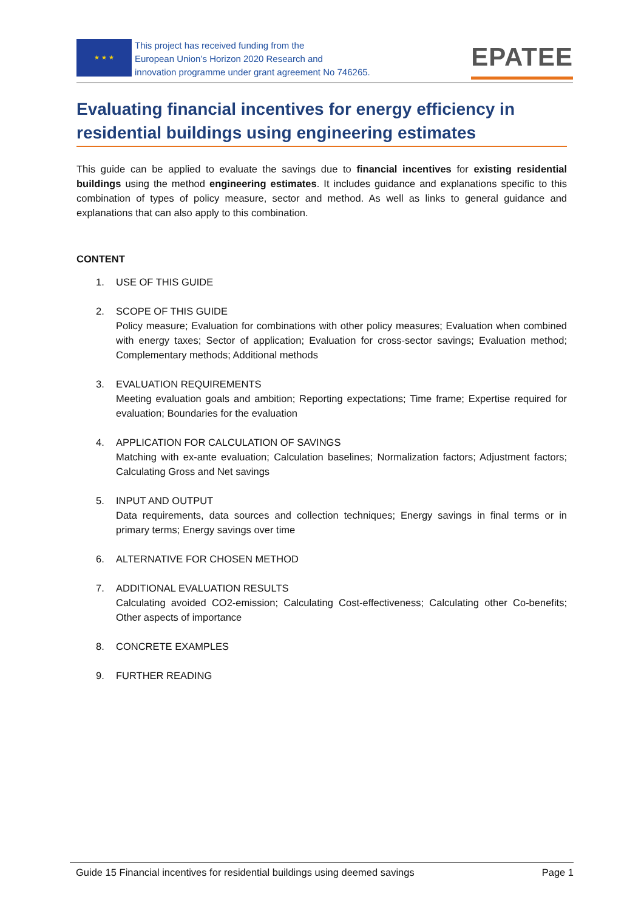★ ★ ★
This project has received funding from the
European Union’s Horizon 2020 Research and
innovation programme under grant agreement No 746265.
EPATEE
Evaluating financial incentives for energy efficiency in residential buildings using engineering estimates
This guide can be applied to evaluate the savings due to financial incentives for existing residential buildings using the method engineering estimates. It includes guidance and explanations specific to this combination of types of policy measure, sector and method. As well as links to general guidance and explanations that can also apply to this combination.
CONTENT
1. USE OF THIS GUIDE
2. SCOPE OF THIS GUIDE
Policy measure; Evaluation for combinations with other policy measures; Evaluation when combined with energy taxes; Sector of application; Evaluation for cross-sector savings; Evaluation method; Complementary methods; Additional methods
3. EVALUATION REQUIREMENTS
Meeting evaluation goals and ambition; Reporting expectations; Time frame; Expertise required for evaluation; Boundaries for the evaluation
4. APPLICATION FOR CALCULATION OF SAVINGS
Matching with ex-ante evaluation; Calculation baselines; Normalization factors; Adjustment factors; Calculating Gross and Net savings
5. INPUT AND OUTPUT
Data requirements, data sources and collection techniques; Energy savings in final terms or in primary terms; Energy savings over time
6. ALTERNATIVE FOR CHOSEN METHOD
7. ADDITIONAL EVALUATION RESULTS
Calculating avoided CO2-emission; Calculating Cost-effectiveness; Calculating other Co-benefits; Other aspects of importance
8. CONCRETE EXAMPLES
9. FURTHER READING
Guide 15 Financial incentives for residential buildings using deemed savings Page 1